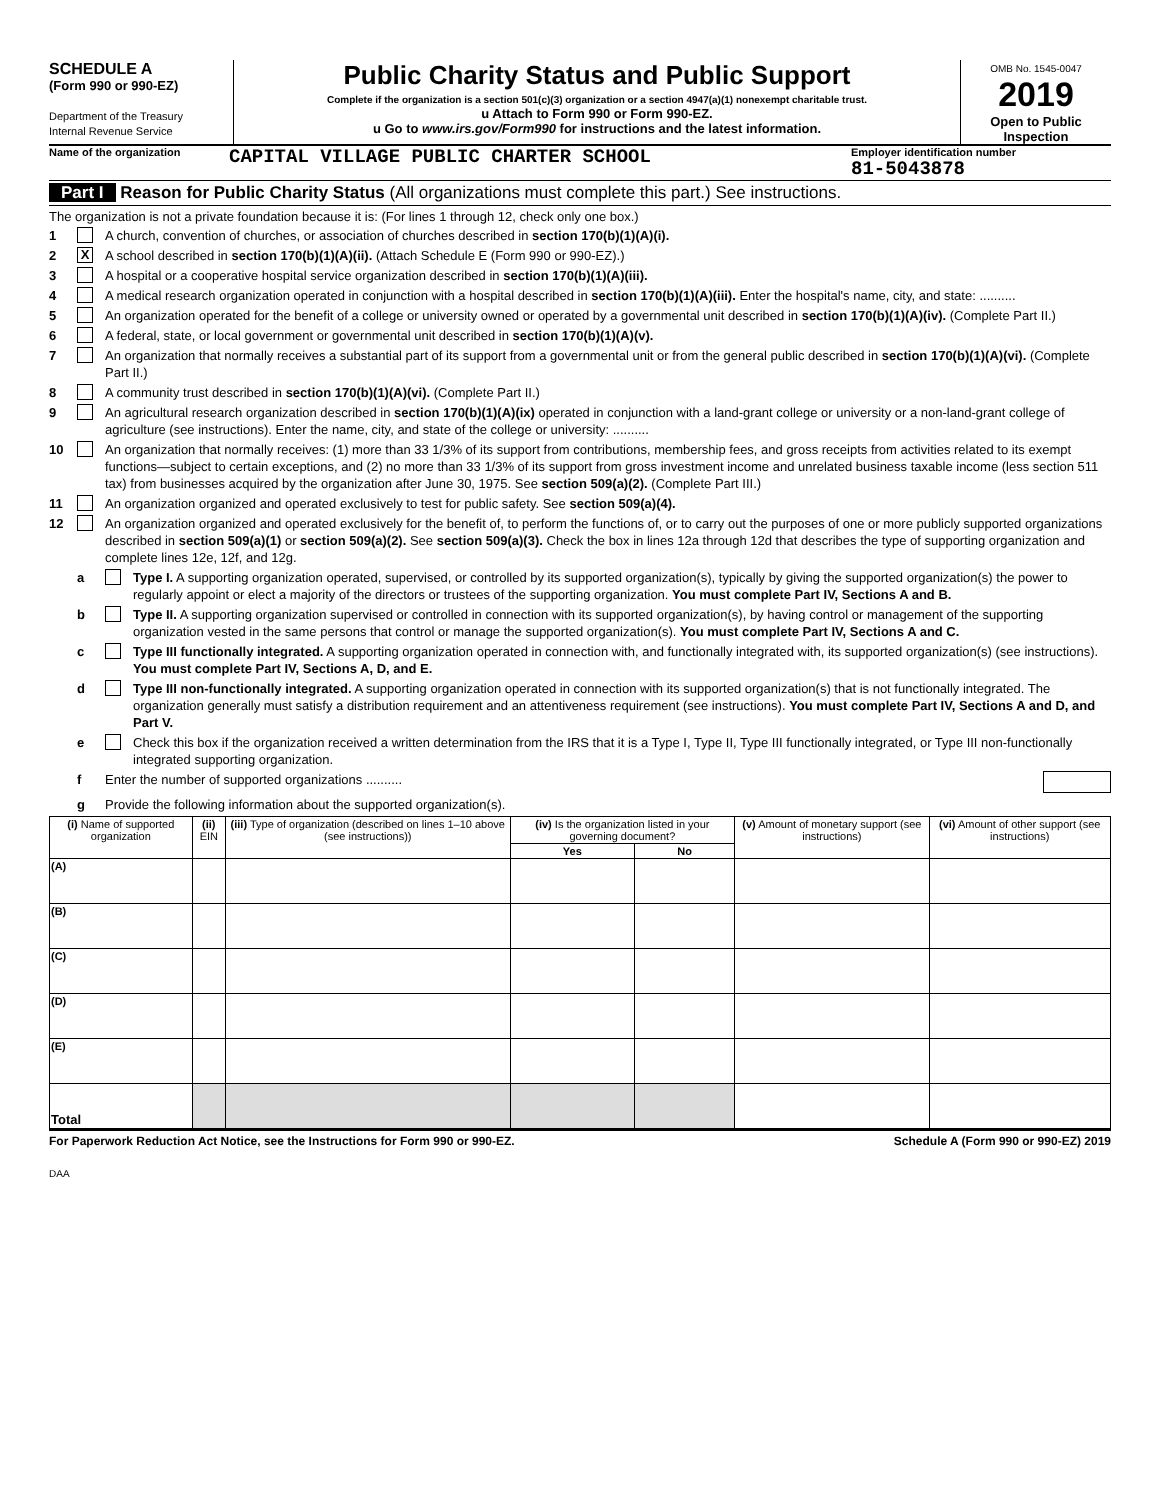SCHEDULE A
(Form 990 or 990-EZ)
Department of the Treasury
Internal Revenue Service
Public Charity Status and Public Support
Complete if the organization is a section 501(c)(3) organization or a section 4947(a)(1) nonexempt charitable trust.
u Attach to Form 990 or Form 990-EZ.
u Go to www.irs.gov/Form990 for instructions and the latest information.
OMB No. 1545-0047
2019
Open to Public Inspection
Name of the organization
CAPITAL VILLAGE PUBLIC CHARTER SCHOOL
Employer identification number
81-5043878
Part I Reason for Public Charity Status (All organizations must complete this part.) See instructions.
The organization is not a private foundation because it is: (For lines 1 through 12, check only one box.)
1 A church, convention of churches, or association of churches described in section 170(b)(1)(A)(i).
2 X A school described in section 170(b)(1)(A)(ii). (Attach Schedule E (Form 990 or 990-EZ).)
3 A hospital or a cooperative hospital service organization described in section 170(b)(1)(A)(iii).
4 A medical research organization operated in conjunction with a hospital described in section 170(b)(1)(A)(iii). Enter the hospital's name, city, and state: ..........
5 An organization operated for the benefit of a college or university owned or operated by a governmental unit described in section 170(b)(1)(A)(iv). (Complete Part II.)
6 A federal, state, or local government or governmental unit described in section 170(b)(1)(A)(v).
7 An organization that normally receives a substantial part of its support from a governmental unit or from the general public described in section 170(b)(1)(A)(vi). (Complete Part II.)
8 A community trust described in section 170(b)(1)(A)(vi). (Complete Part II.)
9 An agricultural research organization described in section 170(b)(1)(A)(ix) operated in conjunction with a land-grant college or university or a non-land-grant college of agriculture (see instructions). Enter the name, city, and state of the college or university: ..........
10 An organization that normally receives: (1) more than 33 1/3% of its support from contributions, membership fees, and gross receipts from activities related to its exempt functions—subject to certain exceptions, and (2) no more than 33 1/3% of its support from gross investment income and unrelated business taxable income (less section 511 tax) from businesses acquired by the organization after June 30, 1975. See section 509(a)(2). (Complete Part III.)
11 An organization organized and operated exclusively to test for public safety. See section 509(a)(4).
12 An organization organized and operated exclusively for the benefit of, to perform the functions of, or to carry out the purposes of one or more publicly supported organizations described in section 509(a)(1) or section 509(a)(2). See section 509(a)(3). Check the box in lines 12a through 12d that describes the type of supporting organization and complete lines 12e, 12f, and 12g.
a Type I. A supporting organization operated, supervised, or controlled by its supported organization(s), typically by giving the supported organization(s) the power to regularly appoint or elect a majority of the directors or trustees of the supporting organization. You must complete Part IV, Sections A and B.
b Type II. A supporting organization supervised or controlled in connection with its supported organization(s), by having control or management of the supporting organization vested in the same persons that control or manage the supported organization(s). You must complete Part IV, Sections A and C.
c Type III functionally integrated. A supporting organization operated in connection with, and functionally integrated with, its supported organization(s) (see instructions). You must complete Part IV, Sections A, D, and E.
d Type III non-functionally integrated. A supporting organization operated in connection with its supported organization(s) that is not functionally integrated. The organization generally must satisfy a distribution requirement and an attentiveness requirement (see instructions). You must complete Part IV, Sections A and D, and Part V.
e Check this box if the organization received a written determination from the IRS that it is a Type I, Type II, Type III functionally integrated, or Type III non-functionally integrated supporting organization.
f Enter the number of supported organizations ..........
g Provide the following information about the supported organization(s).
| (i) Name of supported organization | (ii) EIN | (iii) Type of organization (described on lines 1–10 above (see instructions)) | (iv) Is the organization listed in your governing document? | | (v) Amount of monetary support (see instructions) | (vi) Amount of other support (see instructions) |
| --- | --- | --- | --- | --- | --- | --- |
| | | | Yes | No | | |
| (A) | | | | | | |
| (B) | | | | | | |
| (C) | | | | | | |
| (D) | | | | | | |
| (E) | | | | | | |
| Total | | | | | | |
For Paperwork Reduction Act Notice, see the Instructions for Form 990 or 990-EZ. Schedule A (Form 990 or 990-EZ) 2019
DAA